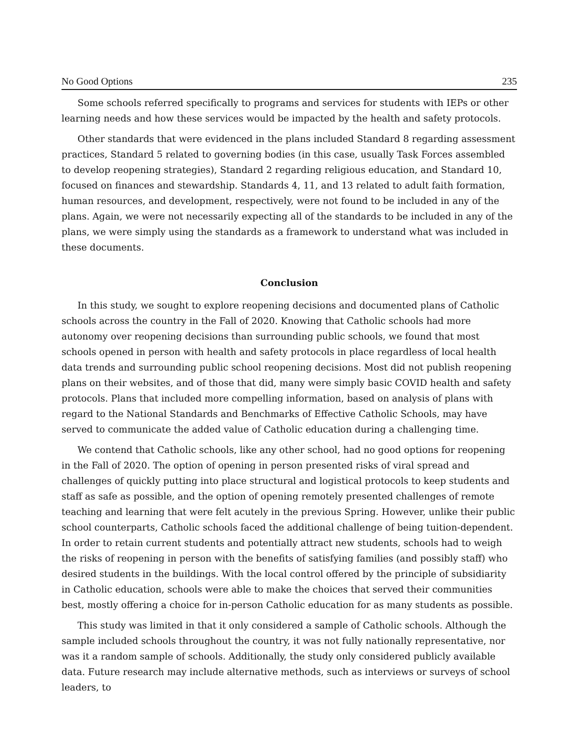No Good Options 235
Some schools referred specifically to programs and services for students with IEPs or other learning needs and how these services would be impacted by the health and safety protocols.
Other standards that were evidenced in the plans included Standard 8 regarding assessment practices, Standard 5 related to governing bodies (in this case, usually Task Forces assembled to develop reopening strategies), Standard 2 regarding religious education, and Standard 10, focused on finances and stewardship. Standards 4, 11, and 13 related to adult faith formation, human resources, and development, respectively, were not found to be included in any of the plans. Again, we were not necessarily expecting all of the standards to be included in any of the plans, we were simply using the standards as a framework to understand what was included in these documents.
Conclusion
In this study, we sought to explore reopening decisions and documented plans of Catholic schools across the country in the Fall of 2020. Knowing that Catholic schools had more autonomy over reopening decisions than surrounding public schools, we found that most schools opened in person with health and safety protocols in place regardless of local health data trends and surrounding public school reopening decisions. Most did not publish reopening plans on their websites, and of those that did, many were simply basic COVID health and safety protocols. Plans that included more compelling information, based on analysis of plans with regard to the National Standards and Benchmarks of Effective Catholic Schools, may have served to communicate the added value of Catholic education during a challenging time.
We contend that Catholic schools, like any other school, had no good options for reopening in the Fall of 2020. The option of opening in person presented risks of viral spread and challenges of quickly putting into place structural and logistical protocols to keep students and staff as safe as possible, and the option of opening remotely presented challenges of remote teaching and learning that were felt acutely in the previous Spring. However, unlike their public school counterparts, Catholic schools faced the additional challenge of being tuition-dependent. In order to retain current students and potentially attract new students, schools had to weigh the risks of reopening in person with the benefits of satisfying families (and possibly staff) who desired students in the buildings. With the local control offered by the principle of subsidiarity in Catholic education, schools were able to make the choices that served their communities best, mostly offering a choice for in-person Catholic education for as many students as possible.
This study was limited in that it only considered a sample of Catholic schools. Although the sample included schools throughout the country, it was not fully nationally representative, nor was it a random sample of schools. Additionally, the study only considered publicly available data. Future research may include alternative methods, such as interviews or surveys of school leaders, to